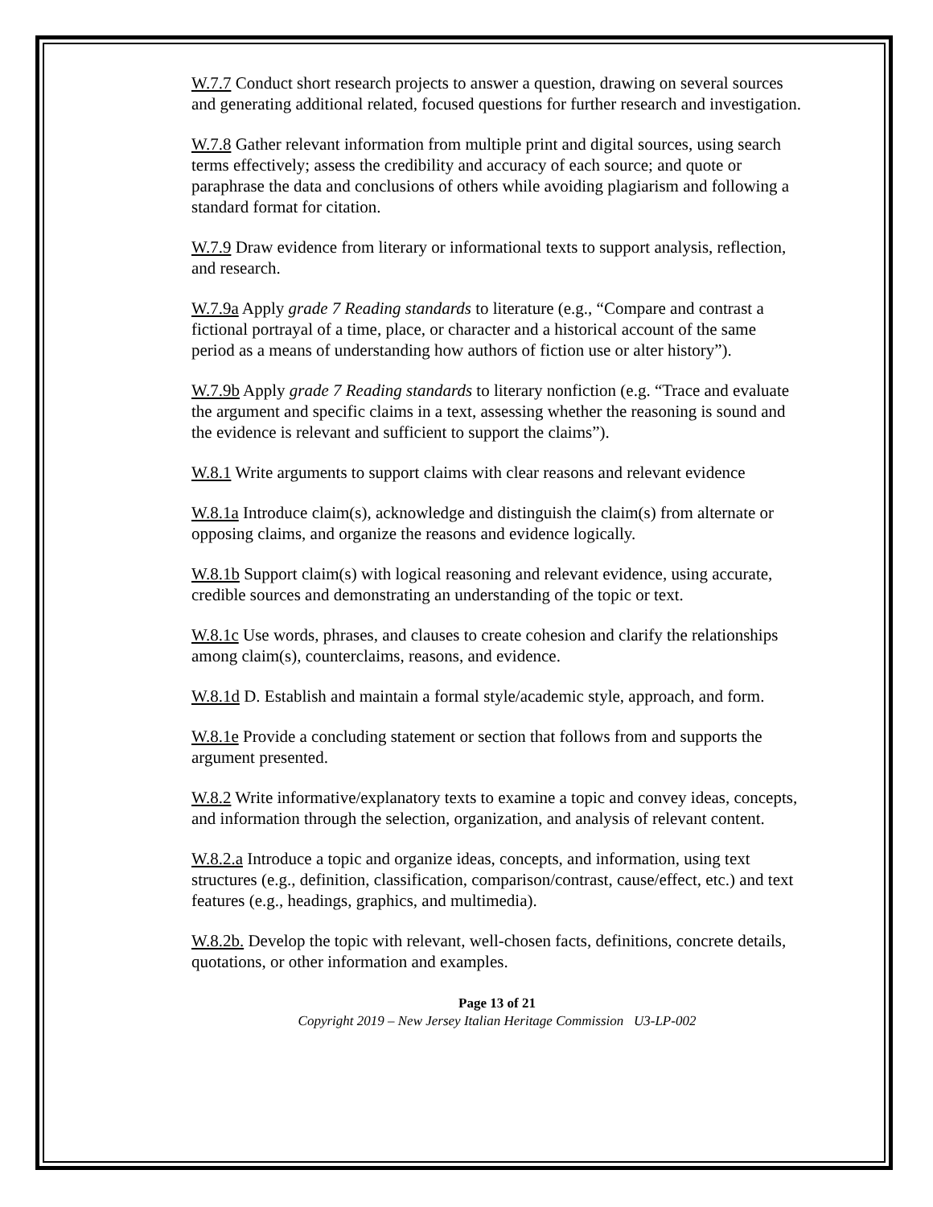W.7.7 Conduct short research projects to answer a question, drawing on several sources and generating additional related, focused questions for further research and investigation.
W.7.8 Gather relevant information from multiple print and digital sources, using search terms effectively; assess the credibility and accuracy of each source; and quote or paraphrase the data and conclusions of others while avoiding plagiarism and following a standard format for citation.
W.7.9 Draw evidence from literary or informational texts to support analysis, reflection, and research.
W.7.9a Apply grade 7 Reading standards to literature (e.g., “Compare and contrast a fictional portrayal of a time, place, or character and a historical account of the same period as a means of understanding how authors of fiction use or alter history”).
W.7.9b Apply grade 7 Reading standards to literary nonfiction (e.g. “Trace and evaluate the argument and specific claims in a text, assessing whether the reasoning is sound and the evidence is relevant and sufficient to support the claims”).
W.8.1 Write arguments to support claims with clear reasons and relevant evidence
W.8.1a Introduce claim(s), acknowledge and distinguish the claim(s) from alternate or opposing claims, and organize the reasons and evidence logically.
W.8.1b Support claim(s) with logical reasoning and relevant evidence, using accurate, credible sources and demonstrating an understanding of the topic or text.
W.8.1c Use words, phrases, and clauses to create cohesion and clarify the relationships among claim(s), counterclaims, reasons, and evidence.
W.8.1d D. Establish and maintain a formal style/academic style, approach, and form.
W.8.1e Provide a concluding statement or section that follows from and supports the argument presented.
W.8.2 Write informative/explanatory texts to examine a topic and convey ideas, concepts, and information through the selection, organization, and analysis of relevant content.
W.8.2.a Introduce a topic and organize ideas, concepts, and information, using text structures (e.g., definition, classification, comparison/contrast, cause/effect, etc.) and text features (e.g., headings, graphics, and multimedia).
W.8.2b. Develop the topic with relevant, well-chosen facts, definitions, concrete details, quotations, or other information and examples.
Page 13 of 21
Copyright 2019 – New Jersey Italian Heritage Commission U3-LP-002